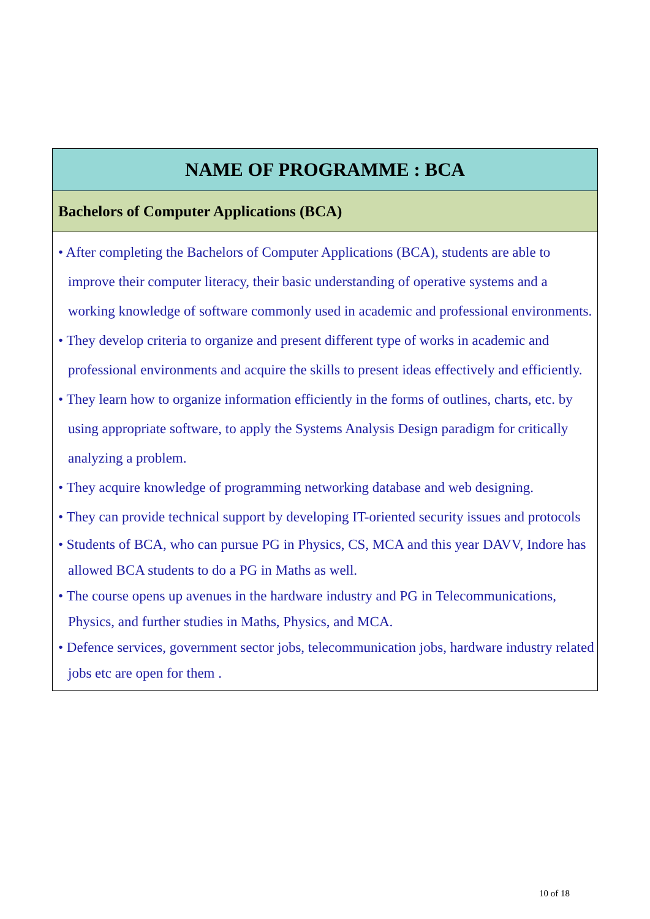| NAME OF PROGRAMME : BCA |
| --- |
| Bachelors of Computer Applications (BCA) |
| • After completing the Bachelors of Computer Applications (BCA), students are able to improve their computer literacy, their basic understanding of operative systems and a working knowledge of software commonly used in academic and professional environments. • They develop criteria to organize and present different type of works in academic and professional environments and acquire the skills to present ideas effectively and efficiently. • They learn how to organize information efficiently in the forms of outlines, charts, etc. by using appropriate software, to apply the Systems Analysis Design paradigm for critically analyzing a problem. • They acquire knowledge of programming networking database and web designing. • They can provide technical support by developing IT-oriented security issues and protocols • Students of BCA, who can pursue PG in Physics, CS, MCA and this year DAVV, Indore has allowed BCA students to do a PG in Maths as well. • The course opens up avenues in the hardware industry and PG in Telecommunications, Physics, and further studies in Maths, Physics, and MCA. • Defence services, government sector jobs, telecommunication jobs, hardware industry related jobs etc are open for them . |
10 of 18